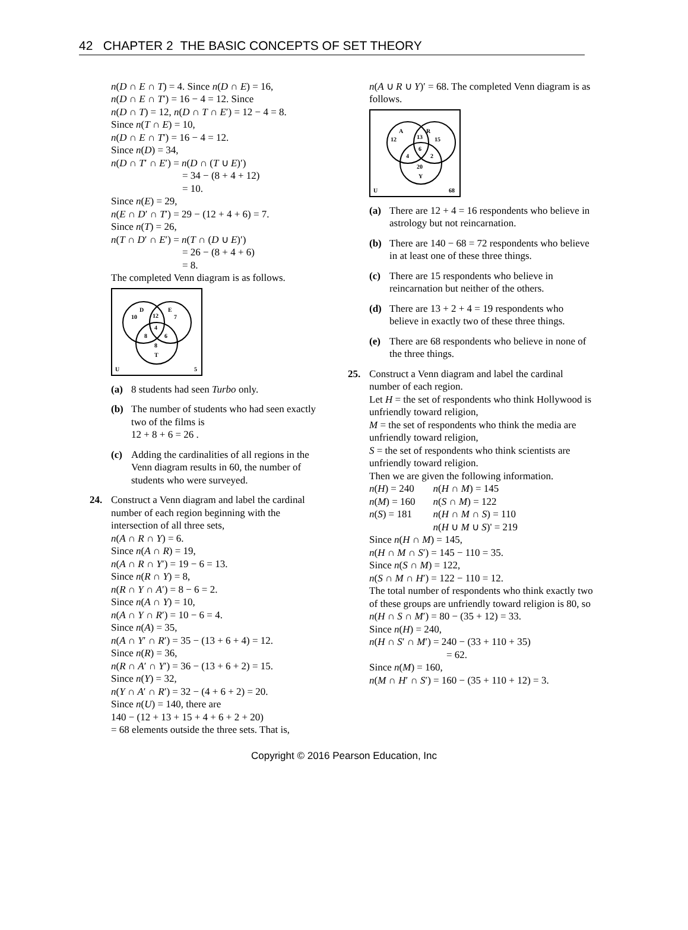42 CHAPTER 2 THE BASIC CONCEPTS OF SET THEORY
n(D ∩ E ∩ T) = 4. Since n(D ∩ E) = 16,
n(D ∩ E ∩ T′) = 16 − 4 = 12. Since
n(D ∩ T) = 12, n(D ∩ T ∩ E′) = 12 − 4 = 8.
Since n(T ∩ E) = 10,
n(D ∩ E ∩ T′) = 16 − 4 = 12.
Since n(D) = 34,
n(D ∩ T′ ∩ E′) = n(D ∩ (T ∪ E)′)
= 34 − (8 + 4 + 12)
= 10.
Since n(E) = 29,
n(E ∩ D′ ∩ T′) = 29 − (12 + 4 + 6) = 7.
Since n(T) = 26,
n(T ∩ D′ ∩ E′) = n(T ∩ (D ∪ E)′)
= 26 − (8 + 4 + 6)
= 8.
The completed Venn diagram is as follows.
D
E
10
12
7
4
8
6
8
T
U
5
(a) 8 students had seen Turbo only.
(b) The number of students who had seen exactly two of the films is
12 + 8 + 6 = 26 .
(c) Adding the cardinalities of all regions in the Venn diagram results in 60, the number of students who were surveyed.
24. Construct a Venn diagram and label the cardinal number of each region beginning with the intersection of all three sets,
n(A ∩ R ∩ Y) = 6.
Since n(A ∩ R) = 19,
n(A ∩ R ∩ Y′) = 19 − 6 = 13.
Since n(R ∩ Y) = 8,
n(R ∩ Y ∩ A′) = 8 − 6 = 2.
Since n(A ∩ Y) = 10,
n(A ∩ Y ∩ R′) = 10 − 6 = 4.
Since n(A) = 35,
n(A ∩ Y′ ∩ R′) = 35 − (13 + 6 + 4) = 12.
Since n(R) = 36,
n(R ∩ A′ ∩ Y′) = 36 − (13 + 6 + 2) = 15.
Since n(Y) = 32,
n(Y ∩ A′ ∩ R′) = 32 − (4 + 6 + 2) = 20.
Since n(U) = 140, there are
140 − (12 + 13 + 15 + 4 + 6 + 2 + 20)
= 68 elements outside the three sets. That is,
n(A ∪ R ∪ Y)′ = 68. The completed Venn diagram is as follows.
A
R
12
13
15
6
4
2
20
Y
U
68
(a) There are 12 + 4 = 16 respondents who believe in astrology but not reincarnation.
(b) There are 140 − 68 = 72 respondents who believe in at least one of these three things.
(c) There are 15 respondents who believe in reincarnation but neither of the others.
(d) There are 13 + 2 + 4 = 19 respondents who believe in exactly two of these three things.
(e) There are 68 respondents who believe in none of the three things.
25. Construct a Venn diagram and label the cardinal number of each region.
Let H = the set of respondents who think Hollywood is unfriendly toward religion,
M = the set of respondents who think the media are unfriendly toward religion,
S = the set of respondents who think scientists are unfriendly toward religion.
Then we are given the following information.
| n ( H ) = 240 | n ( H ∩ M ) = 145 |
| n ( M ) = 160 | n ( S ∩ M ) = 122 |
| n ( S ) = 181 | n ( H ∩ M ∩ S ) = 110 |
| | n ( H ∪ M ∪ S )' = 219 |
Since n(H ∩ M) = 145,
n(H ∩ M ∩ S′) = 145 − 110 = 35.
Since n(S ∩ M) = 122,
n(S ∩ M ∩ H′) = 122 − 110 = 12.
The total number of respondents who think exactly two of these groups are unfriendly toward religion is 80, so
n(H ∩ S ∩ M′) = 80 − (35 + 12) = 33.
Since n(H) = 240,
n(H ∩ S′ ∩ M′) = 240 − (33 + 110 + 35)
= 62.
Since n(M) = 160,
n(M ∩ H′ ∩ S′) = 160 − (35 + 110 + 12) = 3.
Copyright © 2016 Pearson Education, Inc